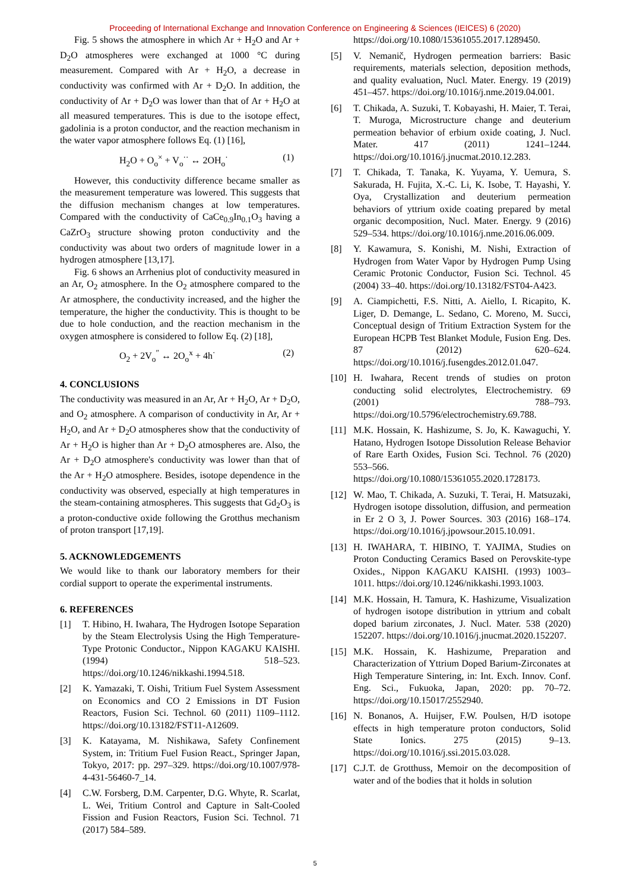Proceeding of International Exchange and Innovation Conference on Engineering & Sciences (IEICES) 6 (2020)
Fig. 5 shows the atmosphere in which Ar + H<sub>2</sub>O and Ar + D<sub>2</sub>O atmospheres were exchanged at 1000 °C during measurement. Compared with Ar + H<sub>2</sub>O, a decrease in conductivity was confirmed with Ar + D<sub>2</sub>O. In addition, the conductivity of Ar + D<sub>2</sub>O was lower than that of Ar + H<sub>2</sub>O at all measured temperatures. This is due to the isotope effect, gadolinia is a proton conductor, and the reaction mechanism in the water vapor atmosphere follows Eq. (1) [16],
H<sub>2</sub>O + O<sub>o</sub><sup>×</sup> + V<sub>o</sub><sup>··</sup> ↔ 2OH<sub>o</sub><sup>·</sup> (1)
However, this conductivity difference became smaller as the measurement temperature was lowered. This suggests that the diffusion mechanism changes at low temperatures. Compared with the conductivity of CaCe<sub>0.9</sub>In<sub>0.1</sub>O<sub>3</sub> having a CaZrO<sub>3</sub> structure showing proton conductivity and the conductivity was about two orders of magnitude lower in a hydrogen atmosphere [13,17].
Fig. 6 shows an Arrhenius plot of conductivity measured in an Ar, O<sub>2</sub> atmosphere. In the O<sub>2</sub> atmosphere compared to the Ar atmosphere, the conductivity increased, and the higher the temperature, the higher the conductivity. This is thought to be due to hole conduction, and the reaction mechanism in the oxygen atmosphere is considered to follow Eq. (2) [18],
O<sub>2</sub> + 2V<sub>o</sub><sup>″</sup> ↔ 2O<sub>o</sub><sup>x</sup> + 4h<sup>·</sup> (2)
4. CONCLUSIONS
The conductivity was measured in an Ar, Ar + H<sub>2</sub>O, Ar + D<sub>2</sub>O, and O<sub>2</sub> atmosphere. A comparison of conductivity in Ar, Ar + H<sub>2</sub>O, and Ar + D<sub>2</sub>O atmospheres show that the conductivity of Ar + H<sub>2</sub>O is higher than Ar + D<sub>2</sub>O atmospheres are. Also, the Ar + D<sub>2</sub>O atmosphere's conductivity was lower than that of the Ar + H<sub>2</sub>O atmosphere. Besides, isotope dependence in the conductivity was observed, especially at high temperatures in the steam-containing atmospheres. This suggests that Gd<sub>2</sub>O<sub>3</sub> is a proton-conductive oxide following the Grotthus mechanism of proton transport [17,19].
5. ACKNOWLEDGEMENTS
We would like to thank our laboratory members for their cordial support to operate the experimental instruments.
6. REFERENCES
[1] T. Hibino, H. Iwahara, The Hydrogen Isotope Separation by the Steam Electrolysis Using the High Temperature-Type Protonic Conductor., Nippon KAGAKU KAISHI. (1994) 518–523. https://doi.org/10.1246/nikkashi.1994.518.
[2] K. Yamazaki, T. Oishi, Tritium Fuel System Assessment on Economics and CO 2 Emissions in DT Fusion Reactors, Fusion Sci. Technol. 60 (2011) 1109–1112. https://doi.org/10.13182/FST11-A12609.
[3] K. Katayama, M. Nishikawa, Safety Confinement System, in: Tritium Fuel Fusion React., Springer Japan, Tokyo, 2017: pp. 297–329. https://doi.org/10.1007/978-4-431-56460-7_14.
[4] C.W. Forsberg, D.M. Carpenter, D.G. Whyte, R. Scarlat, L. Wei, Tritium Control and Capture in Salt-Cooled Fission and Fusion Reactors, Fusion Sci. Technol. 71 (2017) 584–589.
https://doi.org/10.1080/15361055.2017.1289450.
[5] V. Nemanič, Hydrogen permeation barriers: Basic requirements, materials selection, deposition methods, and quality evaluation, Nucl. Mater. Energy. 19 (2019) 451–457. https://doi.org/10.1016/j.nme.2019.04.001.
[6] T. Chikada, A. Suzuki, T. Kobayashi, H. Maier, T. Terai, T. Muroga, Microstructure change and deuterium permeation behavior of erbium oxide coating, J. Nucl. Mater. 417 (2011) 1241–1244. https://doi.org/10.1016/j.jnucmat.2010.12.283.
[7] T. Chikada, T. Tanaka, K. Yuyama, Y. Uemura, S. Sakurada, H. Fujita, X.-C. Li, K. Isobe, T. Hayashi, Y. Oya, Crystallization and deuterium permeation behaviors of yttrium oxide coating prepared by metal organic decomposition, Nucl. Mater. Energy. 9 (2016) 529–534. https://doi.org/10.1016/j.nme.2016.06.009.
[8] Y. Kawamura, S. Konishi, M. Nishi, Extraction of Hydrogen from Water Vapor by Hydrogen Pump Using Ceramic Protonic Conductor, Fusion Sci. Technol. 45 (2004) 33–40. https://doi.org/10.13182/FST04-A423.
[9] A. Ciampichetti, F.S. Nitti, A. Aiello, I. Ricapito, K. Liger, D. Demange, L. Sedano, C. Moreno, M. Succi, Conceptual design of Tritium Extraction System for the European HCPB Test Blanket Module, Fusion Eng. Des. 87 (2012) 620–624. https://doi.org/10.1016/j.fusengdes.2012.01.047.
[10] H. Iwahara, Recent trends of studies on proton conducting solid electrolytes, Electrochemistry. 69 (2001) 788–793. https://doi.org/10.5796/electrochemistry.69.788.
[11] M.K. Hossain, K. Hashizume, S. Jo, K. Kawaguchi, Y. Hatano, Hydrogen Isotope Dissolution Release Behavior of Rare Earth Oxides, Fusion Sci. Technol. 76 (2020) 553–566. https://doi.org/10.1080/15361055.2020.1728173.
[12] W. Mao, T. Chikada, A. Suzuki, T. Terai, H. Matsuzaki, Hydrogen isotope dissolution, diffusion, and permeation in Er 2 O 3, J. Power Sources. 303 (2016) 168–174. https://doi.org/10.1016/j.jpowsour.2015.10.091.
[13] H. IWAHARA, T. HIBINO, T. YAJIMA, Studies on Proton Conducting Ceramics Based on Perovskite-type Oxides., Nippon KAGAKU KAISHI. (1993) 1003–1011. https://doi.org/10.1246/nikkashi.1993.1003.
[14] M.K. Hossain, H. Tamura, K. Hashizume, Visualization of hydrogen isotope distribution in yttrium and cobalt doped barium zirconates, J. Nucl. Mater. 538 (2020) 152207. https://doi.org/10.1016/j.jnucmat.2020.152207.
[15] M.K. Hossain, K. Hashizume, Preparation and Characterization of Yttrium Doped Barium-Zirconates at High Temperature Sintering, in: Int. Exch. Innov. Conf. Eng. Sci., Fukuoka, Japan, 2020: pp. 70–72. https://doi.org/10.15017/2552940.
[16] N. Bonanos, A. Huijser, F.W. Poulsen, H/D isotope effects in high temperature proton conductors, Solid State Ionics. 275 (2015) 9–13. https://doi.org/10.1016/j.ssi.2015.03.028.
[17] C.J.T. de Grotthuss, Memoir on the decomposition of water and of the bodies that it holds in solution
5